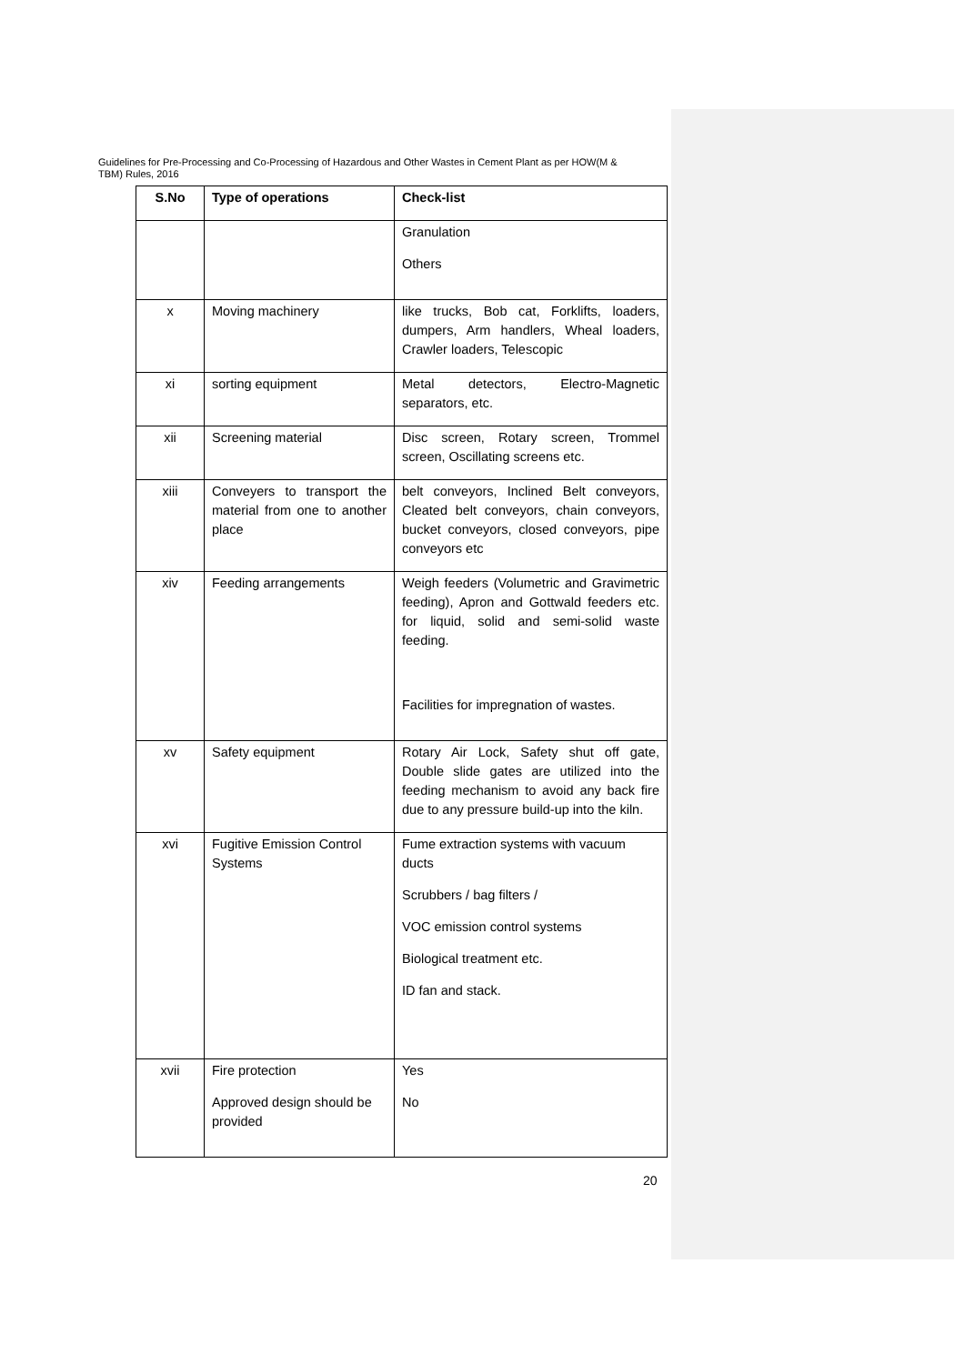Guidelines for Pre-Processing and Co-Processing of Hazardous and Other Wastes in Cement Plant as per HOW(M & TBM) Rules, 2016
| S.No | Type of operations | Check-list |
| --- | --- | --- |
| | | Granulation Others |
| x | Moving machinery | like trucks, Bob cat, Forklifts, loaders, dumpers, Arm handlers, Wheal loaders, Crawler loaders, Telescopic |
| xi | sorting equipment | Metal detectors, Electro-Magnetic separators, etc. |
| xii | Screening material | Disc screen, Rotary screen, Trommel screen, Oscillating screens etc. |
| xiii | Conveyers to transport the material from one to another place | belt conveyors, Inclined Belt conveyors, Cleated belt conveyors, chain conveyors, bucket conveyors, closed conveyors, pipe conveyors etc |
| xiv | Feeding arrangements | Weigh feeders (Volumetric and Gravimetric feeding), Apron and Gottwald feeders etc. for liquid, solid and semi-solid waste feeding. Facilities for impregnation of wastes. |
| xv | Safety equipment | Rotary Air Lock, Safety shut off gate, Double slide gates are utilized into the feeding mechanism to avoid any back fire due to any pressure build-up into the kiln. |
| xvi | Fugitive Emission Control Systems | Fume extraction systems with vacuum ducts Scrubbers / bag filters / VOC emission control systems Biological treatment etc. ID fan and stack. |
| xvii | Fire protection Approved design should be provided | Yes No |
20